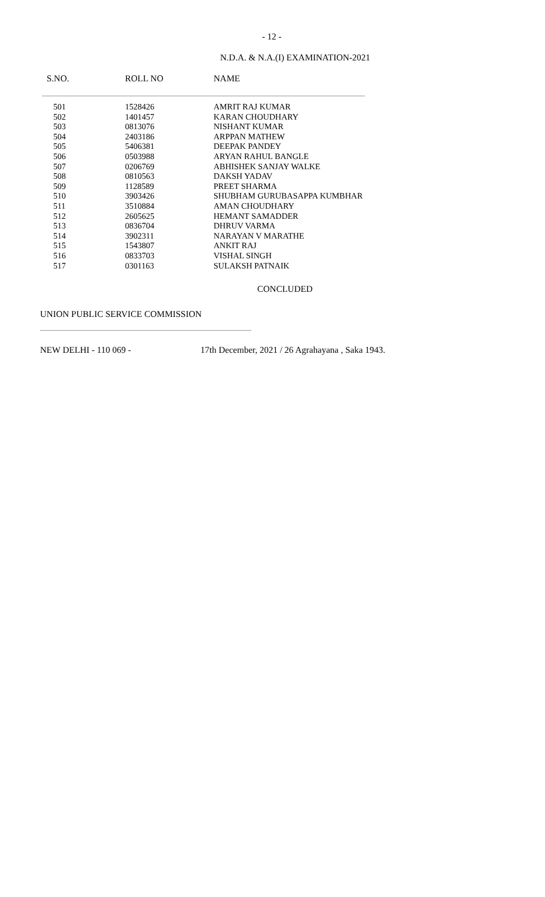- 12 -
N.D.A. & N.A.(I) EXAMINATION-2021
| S.NO. | ROLL NO | NAME |
| --- | --- | --- |
| 501 | 1528426 | AMRIT RAJ KUMAR |
| 502 | 1401457 | KARAN CHOUDHARY |
| 503 | 0813076 | NISHANT KUMAR |
| 504 | 2403186 | ARPPAN MATHEW |
| 505 | 5406381 | DEEPAK PANDEY |
| 506 | 0503988 | ARYAN RAHUL BANGLE |
| 507 | 0206769 | ABHISHEK SANJAY WALKE |
| 508 | 0810563 | DAKSH YADAV |
| 509 | 1128589 | PREET SHARMA |
| 510 | 3903426 | SHUBHAM GURUBASAPPA KUMBHAR |
| 511 | 3510884 | AMAN CHOUDHARY |
| 512 | 2605625 | HEMANT SAMADDER |
| 513 | 0836704 | DHRUV VARMA |
| 514 | 3902311 | NARAYAN V MARATHE |
| 515 | 1543807 | ANKIT RAJ |
| 516 | 0833703 | VISHAL SINGH |
| 517 | 0301163 | SULAKSH PATNAIK |
CONCLUDED
UNION PUBLIC SERVICE COMMISSION
NEW DELHI - 110 069 - 17th December, 2021 / 26 Agrahayana , Saka 1943.